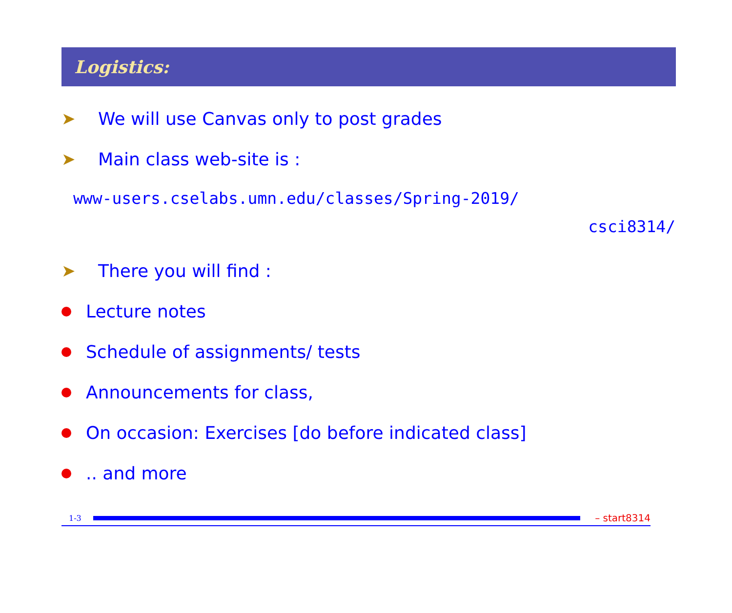Logistics:
➤ We will use Canvas only to post grades
➤ Main class web-site is :
www-users.cselabs.umn.edu/classes/Spring-2019/
csci8314/
➤ There you will find :
Lecture notes
Schedule of assignments/ tests
Announcements for class,
On occasion: Exercises [do before indicated class]
.. and more
1-3 – start8314